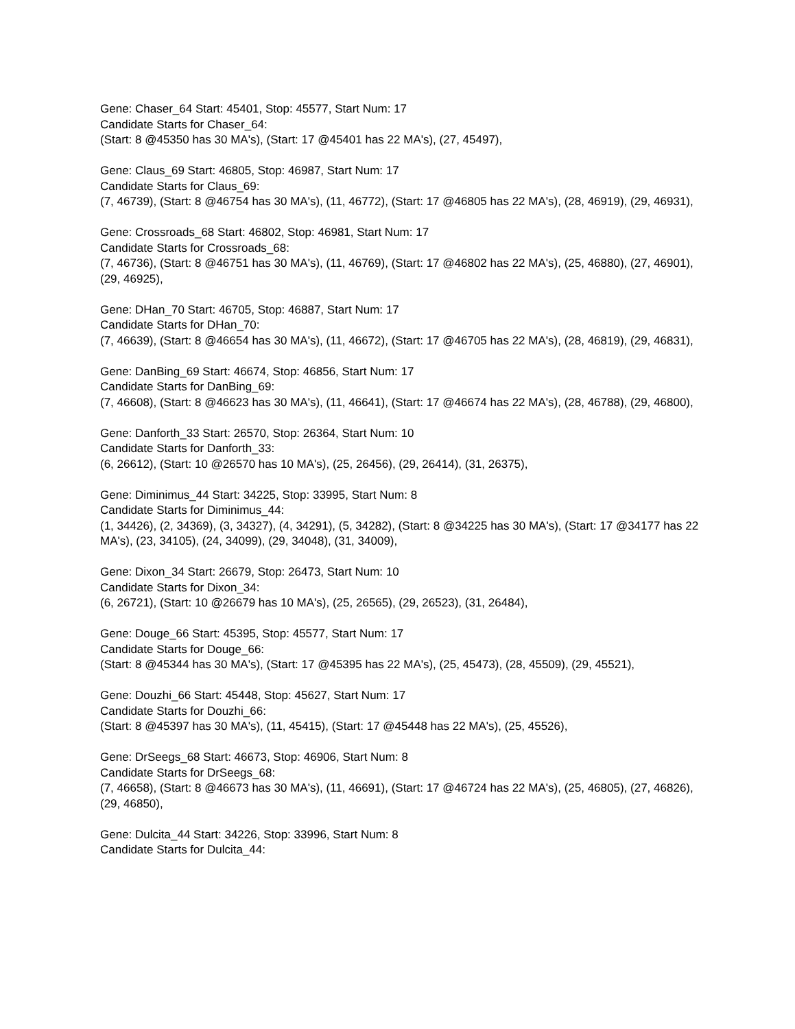Gene: Chaser_64 Start: 45401, Stop: 45577, Start Num: 17
Candidate Starts for Chaser_64:
(Start: 8 @45350 has 30 MA's), (Start: 17 @45401 has 22 MA's), (27, 45497),
Gene: Claus_69 Start: 46805, Stop: 46987, Start Num: 17
Candidate Starts for Claus_69:
(7, 46739), (Start: 8 @46754 has 30 MA's), (11, 46772), (Start: 17 @46805 has 22 MA's), (28, 46919), (29, 46931),
Gene: Crossroads_68 Start: 46802, Stop: 46981, Start Num: 17
Candidate Starts for Crossroads_68:
(7, 46736), (Start: 8 @46751 has 30 MA's), (11, 46769), (Start: 17 @46802 has 22 MA's), (25, 46880), (27, 46901), (29, 46925),
Gene: DHan_70 Start: 46705, Stop: 46887, Start Num: 17
Candidate Starts for DHan_70:
(7, 46639), (Start: 8 @46654 has 30 MA's), (11, 46672), (Start: 17 @46705 has 22 MA's), (28, 46819), (29, 46831),
Gene: DanBing_69 Start: 46674, Stop: 46856, Start Num: 17
Candidate Starts for DanBing_69:
(7, 46608), (Start: 8 @46623 has 30 MA's), (11, 46641), (Start: 17 @46674 has 22 MA's), (28, 46788), (29, 46800),
Gene: Danforth_33 Start: 26570, Stop: 26364, Start Num: 10
Candidate Starts for Danforth_33:
(6, 26612), (Start: 10 @26570 has 10 MA's), (25, 26456), (29, 26414), (31, 26375),
Gene: Diminimus_44 Start: 34225, Stop: 33995, Start Num: 8
Candidate Starts for Diminimus_44:
(1, 34426), (2, 34369), (3, 34327), (4, 34291), (5, 34282), (Start: 8 @34225 has 30 MA's), (Start: 17 @34177 has 22 MA's), (23, 34105), (24, 34099), (29, 34048), (31, 34009),
Gene: Dixon_34 Start: 26679, Stop: 26473, Start Num: 10
Candidate Starts for Dixon_34:
(6, 26721), (Start: 10 @26679 has 10 MA's), (25, 26565), (29, 26523), (31, 26484),
Gene: Douge_66 Start: 45395, Stop: 45577, Start Num: 17
Candidate Starts for Douge_66:
(Start: 8 @45344 has 30 MA's), (Start: 17 @45395 has 22 MA's), (25, 45473), (28, 45509), (29, 45521),
Gene: Douzhi_66 Start: 45448, Stop: 45627, Start Num: 17
Candidate Starts for Douzhi_66:
(Start: 8 @45397 has 30 MA's), (11, 45415), (Start: 17 @45448 has 22 MA's), (25, 45526),
Gene: DrSeegs_68 Start: 46673, Stop: 46906, Start Num: 8
Candidate Starts for DrSeegs_68:
(7, 46658), (Start: 8 @46673 has 30 MA's), (11, 46691), (Start: 17 @46724 has 22 MA's), (25, 46805), (27, 46826), (29, 46850),
Gene: Dulcita_44 Start: 34226, Stop: 33996, Start Num: 8
Candidate Starts for Dulcita_44: